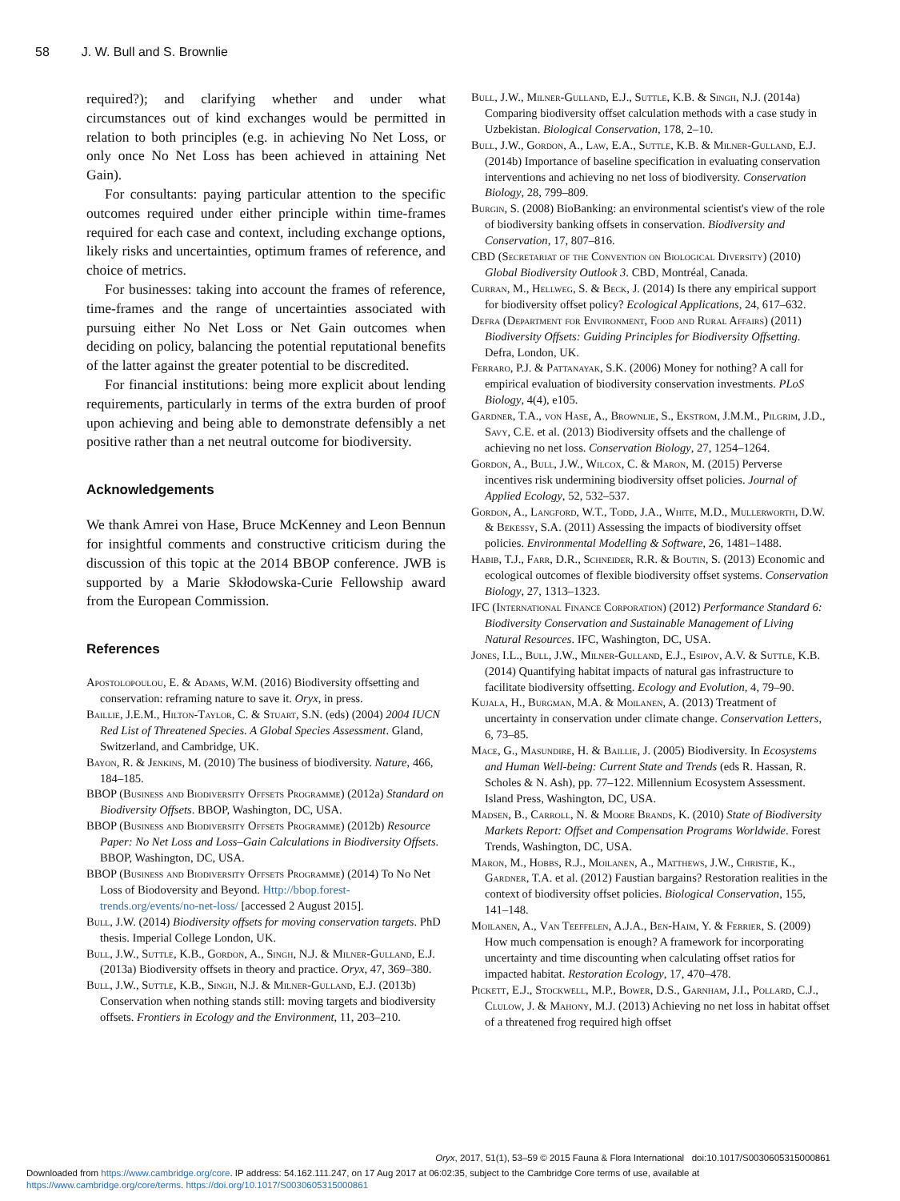58 J. W. Bull and S. Brownlie
required?); and clarifying whether and under what circumstances out of kind exchanges would be permitted in relation to both principles (e.g. in achieving No Net Loss, or only once No Net Loss has been achieved in attaining Net Gain).
For consultants: paying particular attention to the specific outcomes required under either principle within time-frames required for each case and context, including exchange options, likely risks and uncertainties, optimum frames of reference, and choice of metrics.
For businesses: taking into account the frames of reference, time-frames and the range of uncertainties associated with pursuing either No Net Loss or Net Gain outcomes when deciding on policy, balancing the potential reputational benefits of the latter against the greater potential to be discredited.
For financial institutions: being more explicit about lending requirements, particularly in terms of the extra burden of proof upon achieving and being able to demonstrate defensibly a net positive rather than a net neutral outcome for biodiversity.
Acknowledgements
We thank Amrei von Hase, Bruce McKenney and Leon Bennun for insightful comments and constructive criticism during the discussion of this topic at the 2014 BBOP conference. JWB is supported by a Marie Skłodowska-Curie Fellowship award from the European Commission.
References
Apostolopoulou, E. & Adams, W.M. (2016) Biodiversity offsetting and conservation: reframing nature to save it. Oryx, in press.
Baillie, J.E.M., Hilton-Taylor, C. & Stuart, S.N. (eds) (2004) 2004 IUCN Red List of Threatened Species. A Global Species Assessment. Gland, Switzerland, and Cambridge, UK.
Bayon, R. & Jenkins, M. (2010) The business of biodiversity. Nature, 466, 184–185.
BBOP (Business and Biodiversity Offsets Programme) (2012a) Standard on Biodiversity Offsets. BBOP, Washington, DC, USA.
BBOP (Business and Biodiversity Offsets Programme) (2012b) Resource Paper: No Net Loss and Loss–Gain Calculations in Biodiversity Offsets. BBOP, Washington, DC, USA.
BBOP (Business and Biodiversity Offsets Programme) (2014) To No Net Loss of Biodoversity and Beyond. Http://bbop.forest-trends.org/events/no-net-loss/ [accessed 2 August 2015].
Bull, J.W. (2014) Biodiversity offsets for moving conservation targets. PhD thesis. Imperial College London, UK.
Bull, J.W., Suttle, K.B., Gordon, A., Singh, N.J. & Milner-Gulland, E.J. (2013a) Biodiversity offsets in theory and practice. Oryx, 47, 369–380.
Bull, J.W., Suttle, K.B., Singh, N.J. & Milner-Gulland, E.J. (2013b) Conservation when nothing stands still: moving targets and biodiversity offsets. Frontiers in Ecology and the Environment, 11, 203–210.
Bull, J.W., Milner-Gulland, E.J., Suttle, K.B. & Singh, N.J. (2014a) Comparing biodiversity offset calculation methods with a case study in Uzbekistan. Biological Conservation, 178, 2–10.
Bull, J.W., Gordon, A., Law, E.A., Suttle, K.B. & Milner-Gulland, E.J. (2014b) Importance of baseline specification in evaluating conservation interventions and achieving no net loss of biodiversity. Conservation Biology, 28, 799–809.
Burgin, S. (2008) BioBanking: an environmental scientist's view of the role of biodiversity banking offsets in conservation. Biodiversity and Conservation, 17, 807–816.
CBD (Secretariat of the Convention on Biological Diversity) (2010) Global Biodiversity Outlook 3. CBD, Montréal, Canada.
Curran, M., Hellweg, S. & Beck, J. (2014) Is there any empirical support for biodiversity offset policy? Ecological Applications, 24, 617–632.
Defra (Department for Environment, Food and Rural Affairs) (2011) Biodiversity Offsets: Guiding Principles for Biodiversity Offsetting. Defra, London, UK.
Ferraro, P.J. & Pattanayak, S.K. (2006) Money for nothing? A call for empirical evaluation of biodiversity conservation investments. PLoS Biology, 4(4), e105.
Gardner, T.A., von Hase, A., Brownlie, S., Ekstrom, J.M.M., Pilgrim, J.D., Savy, C.E. et al. (2013) Biodiversity offsets and the challenge of achieving no net loss. Conservation Biology, 27, 1254–1264.
Gordon, A., Bull, J.W., Wilcox, C. & Maron, M. (2015) Perverse incentives risk undermining biodiversity offset policies. Journal of Applied Ecology, 52, 532–537.
Gordon, A., Langford, W.T., Todd, J.A., White, M.D., Mullerworth, D.W. & Bekessy, S.A. (2011) Assessing the impacts of biodiversity offset policies. Environmental Modelling & Software, 26, 1481–1488.
Habib, T.J., Farr, D.R., Schneider, R.R. & Boutin, S. (2013) Economic and ecological outcomes of flexible biodiversity offset systems. Conservation Biology, 27, 1313–1323.
IFC (International Finance Corporation) (2012) Performance Standard 6: Biodiversity Conservation and Sustainable Management of Living Natural Resources. IFC, Washington, DC, USA.
Jones, I.L., Bull, J.W., Milner-Gulland, E.J., Esipov, A.V. & Suttle, K.B. (2014) Quantifying habitat impacts of natural gas infrastructure to facilitate biodiversity offsetting. Ecology and Evolution, 4, 79–90.
Kujala, H., Burgman, M.A. & Moilanen, A. (2013) Treatment of uncertainty in conservation under climate change. Conservation Letters, 6, 73–85.
Mace, G., Masundire, H. & Baillie, J. (2005) Biodiversity. In Ecosystems and Human Well-being: Current State and Trends (eds R. Hassan, R. Scholes & N. Ash), pp. 77–122. Millennium Ecosystem Assessment. Island Press, Washington, DC, USA.
Madsen, B., Carroll, N. & Moore Brands, K. (2010) State of Biodiversity Markets Report: Offset and Compensation Programs Worldwide. Forest Trends, Washington, DC, USA.
Maron, M., Hobbs, R.J., Moilanen, A., Matthews, J.W., Christie, K., Gardner, T.A. et al. (2012) Faustian bargains? Restoration realities in the context of biodiversity offset policies. Biological Conservation, 155, 141–148.
Moilanen, A., Van Teeffelen, A.J.A., Ben-Haim, Y. & Ferrier, S. (2009) How much compensation is enough? A framework for incorporating uncertainty and time discounting when calculating offset ratios for impacted habitat. Restoration Ecology, 17, 470–478.
Pickett, E.J., Stockwell, M.P., Bower, D.S., Garnham, J.I., Pollard, C.J., Clulow, J. & Mahony, M.J. (2013) Achieving no net loss in habitat offset of a threatened frog required high offset
Oryx, 2017, 51(1), 53–59 © 2015 Fauna & Flora International doi:10.1017/S0030605315000861
Downloaded from https://www.cambridge.org/core. IP address: 54.162.111.247, on 17 Aug 2017 at 06:02:35, subject to the Cambridge Core terms of use, available at
https://www.cambridge.org/core/terms. https://doi.org/10.1017/S0030605315000861